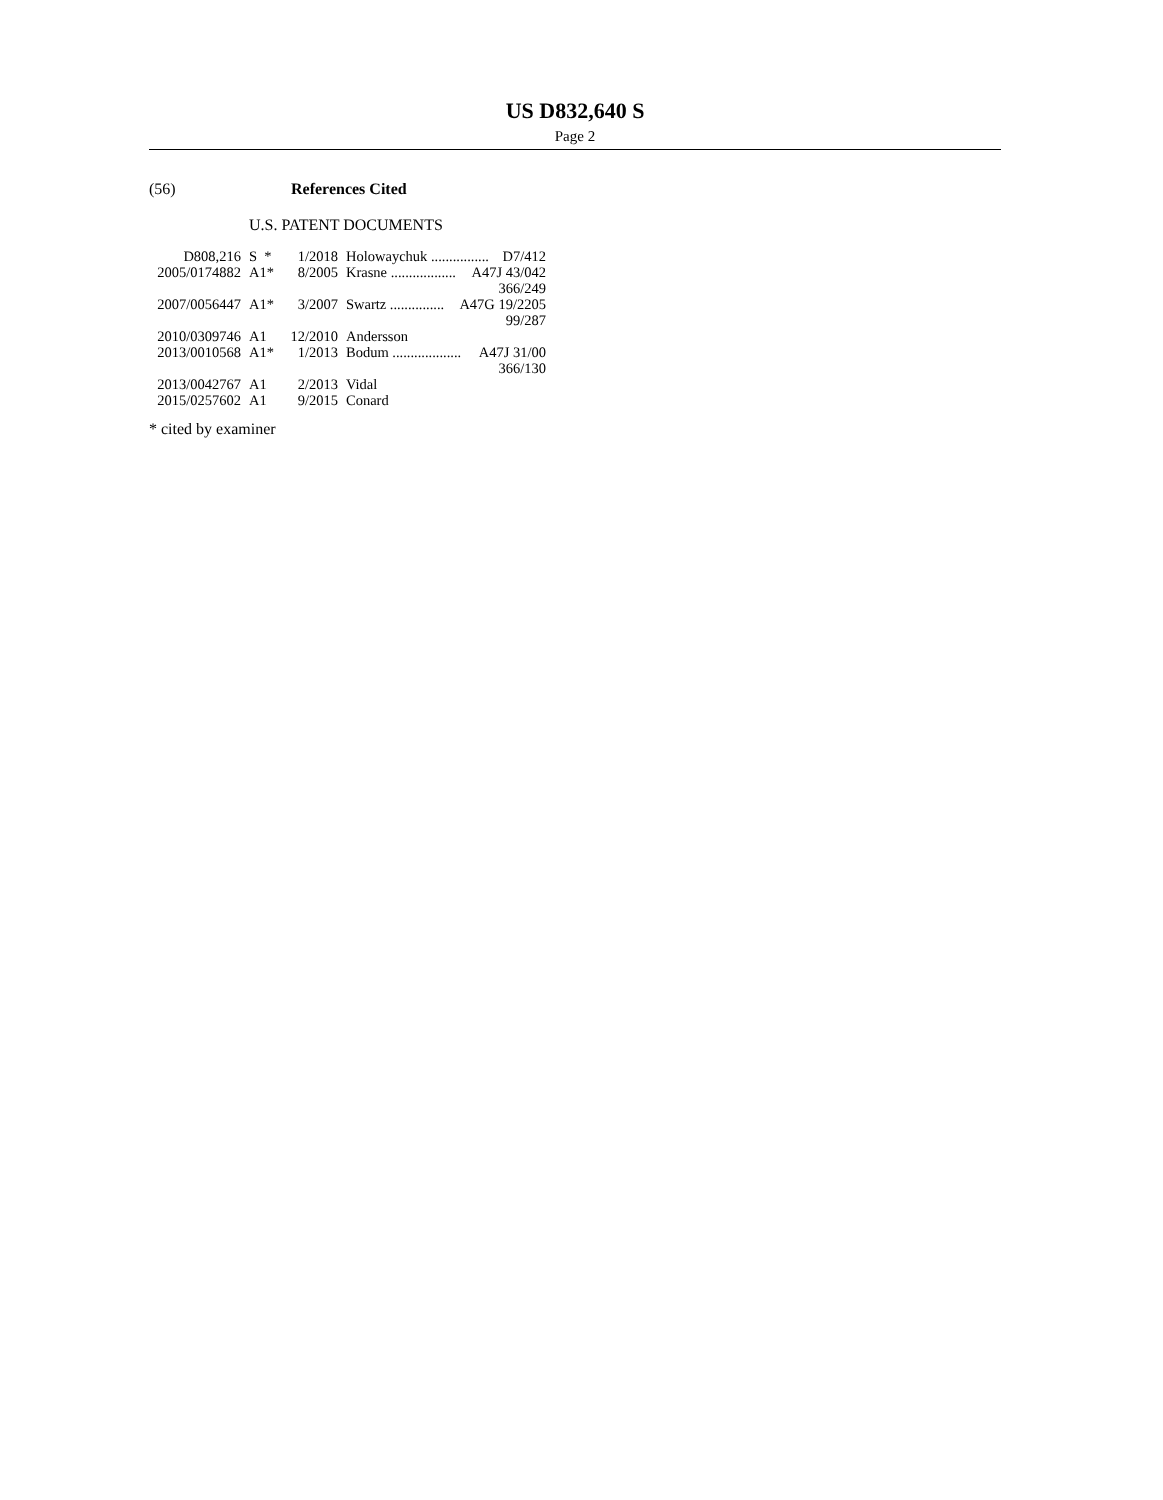US D832,640 S
Page 2
(56) References Cited
U.S. PATENT DOCUMENTS
| D808,216 | S * | 1/2018 | Holowaychuk ................ D7/412 |
| 2005/0174882 | A1* | 8/2005 | Krasne .................. A47J 43/042 |
| | | | 366/249 |
| 2007/0056447 | A1* | 3/2007 | Swartz ............... A47G 19/2205 |
| | | | 99/287 |
| 2010/0309746 | A1 | 12/2010 | Andersson |
| 2013/0010568 | A1* | 1/2013 | Bodum ................... A47J 31/00 |
| | | | 366/130 |
| 2013/0042767 | A1 | 2/2013 | Vidal |
| 2015/0257602 | A1 | 9/2015 | Conard |
* cited by examiner